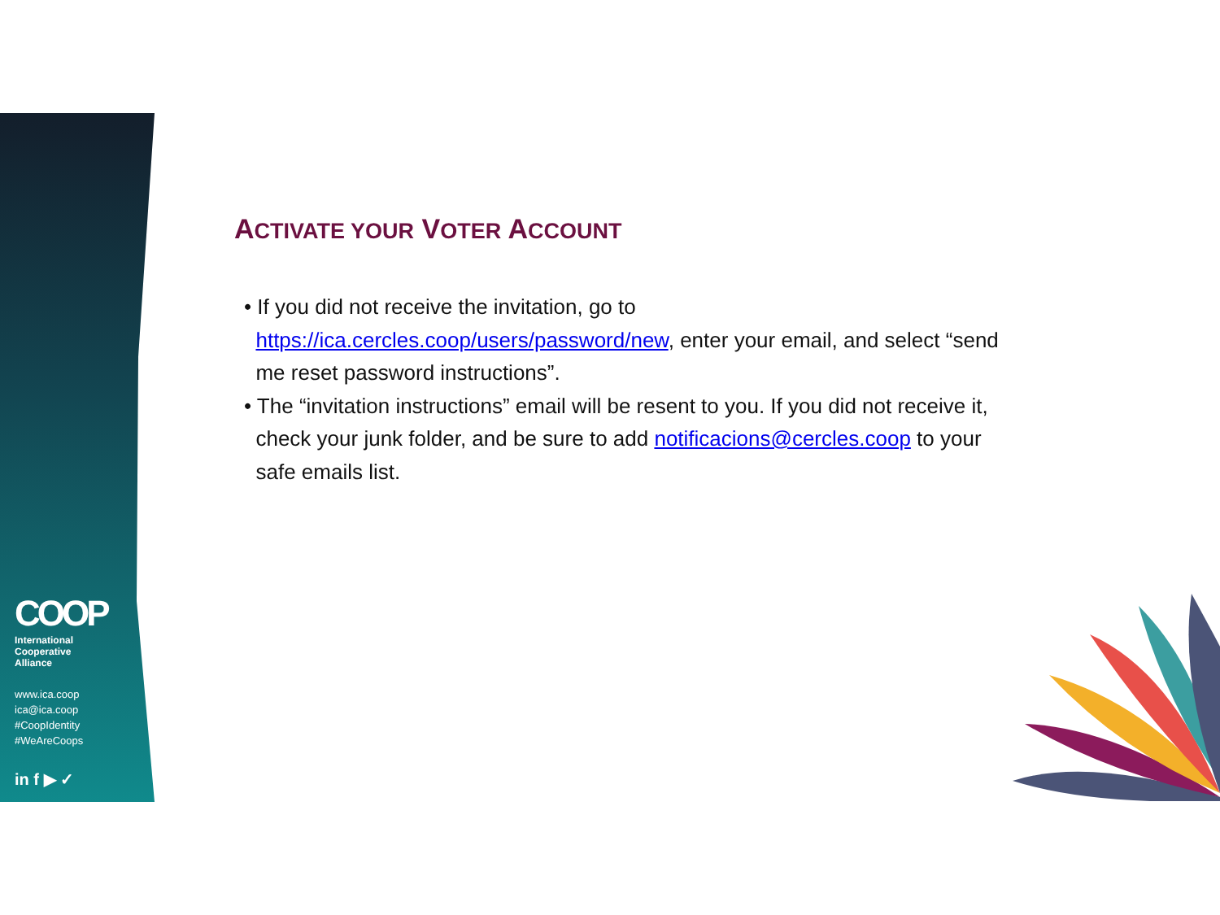COOP
International
Cooperative
Alliance
www.ica.coop
ica@ica.coop
#CoopIdentity
#WeAreCoops
in f ▶ ✓
ACTIVATE YOUR VOTER ACCOUNT
• If you did not receive the invitation, go to
https://ica.cercles.coop/users/password/new, enter your email, and select “send
me reset password instructions”.
• The “invitation instructions” email will be resent to you. If you did not receive it,
check your junk folder, and be sure to add notificacions@cercles.coop to your
safe emails list.